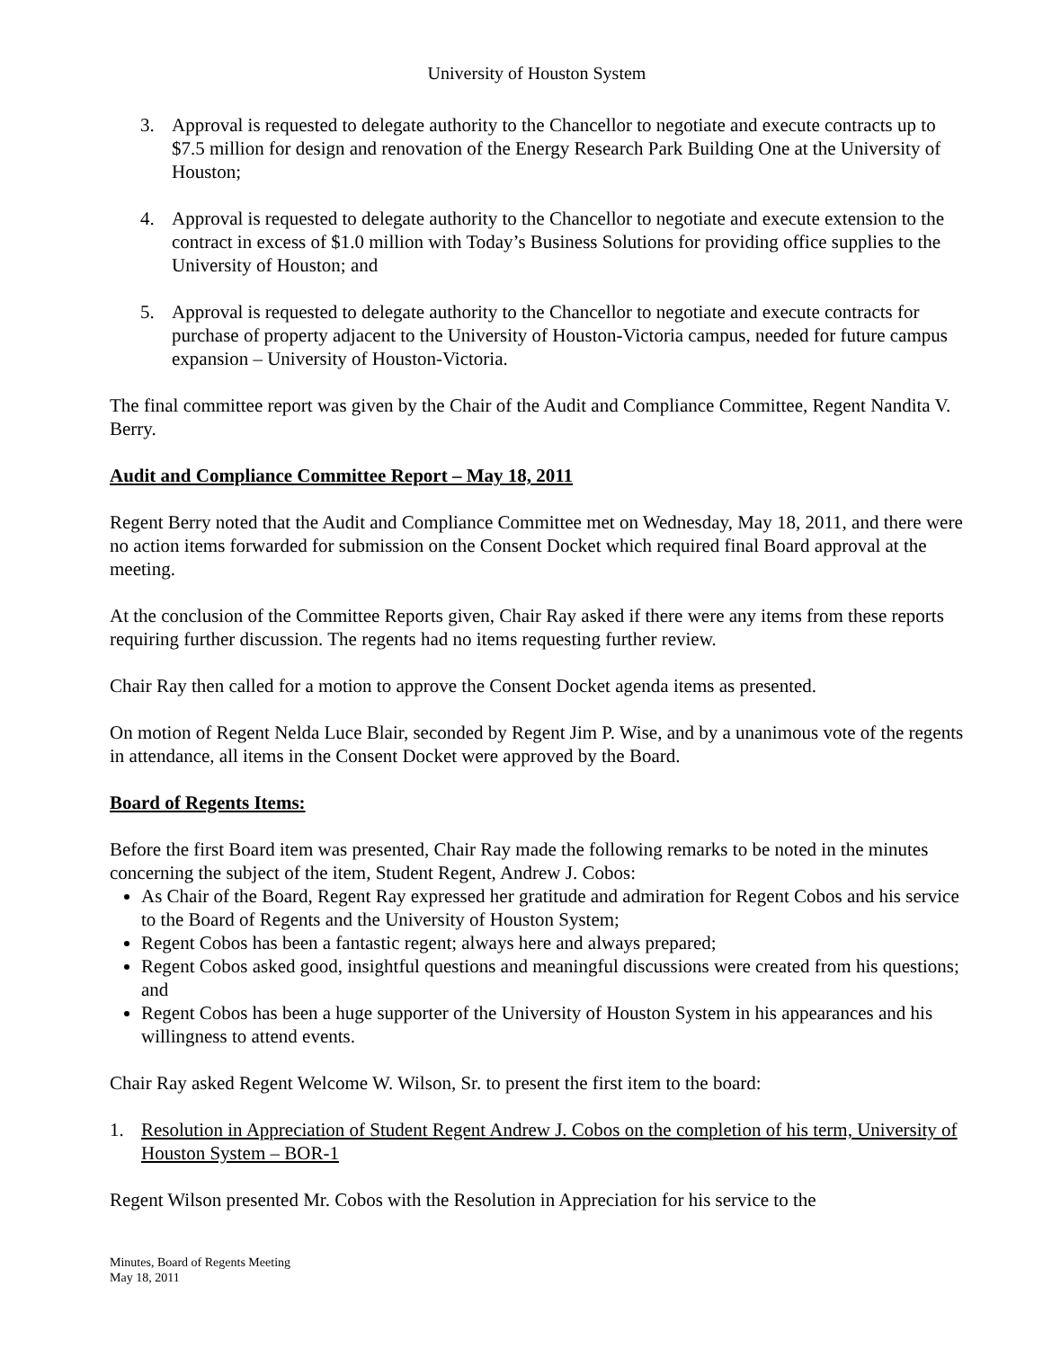University of Houston System
3. Approval is requested to delegate authority to the Chancellor to negotiate and execute contracts up to $7.5 million for design and renovation of the Energy Research Park Building One at the University of Houston;
4. Approval is requested to delegate authority to the Chancellor to negotiate and execute extension to the contract in excess of $1.0 million with Today’s Business Solutions for providing office supplies to the University of Houston; and
5. Approval is requested to delegate authority to the Chancellor to negotiate and execute contracts for purchase of property adjacent to the University of Houston-Victoria campus, needed for future campus expansion – University of Houston-Victoria.
The final committee report was given by the Chair of the Audit and Compliance Committee, Regent Nandita V. Berry.
Audit and Compliance Committee Report – May 18, 2011
Regent Berry noted that the Audit and Compliance Committee met on Wednesday, May 18, 2011, and there were no action items forwarded for submission on the Consent Docket which required final Board approval at the meeting.
At the conclusion of the Committee Reports given, Chair Ray asked if there were any items from these reports requiring further discussion. The regents had no items requesting further review.
Chair Ray then called for a motion to approve the Consent Docket agenda items as presented.
On motion of Regent Nelda Luce Blair, seconded by Regent Jim P. Wise, and by a unanimous vote of the regents in attendance, all items in the Consent Docket were approved by the Board.
Board of Regents Items:
Before the first Board item was presented, Chair Ray made the following remarks to be noted in the minutes concerning the subject of the item, Student Regent, Andrew J. Cobos:
As Chair of the Board, Regent Ray expressed her gratitude and admiration for Regent Cobos and his service to the Board of Regents and the University of Houston System;
Regent Cobos has been a fantastic regent; always here and always prepared;
Regent Cobos asked good, insightful questions and meaningful discussions were created from his questions; and
Regent Cobos has been a huge supporter of the University of Houston System in his appearances and his willingness to attend events.
Chair Ray asked Regent Welcome W. Wilson, Sr. to present the first item to the board:
1. Resolution in Appreciation of Student Regent Andrew J. Cobos on the completion of his term, University of Houston System – BOR-1
Regent Wilson presented Mr. Cobos with the Resolution in Appreciation for his service to the
Minutes, Board of Regents Meeting
May 18, 2011